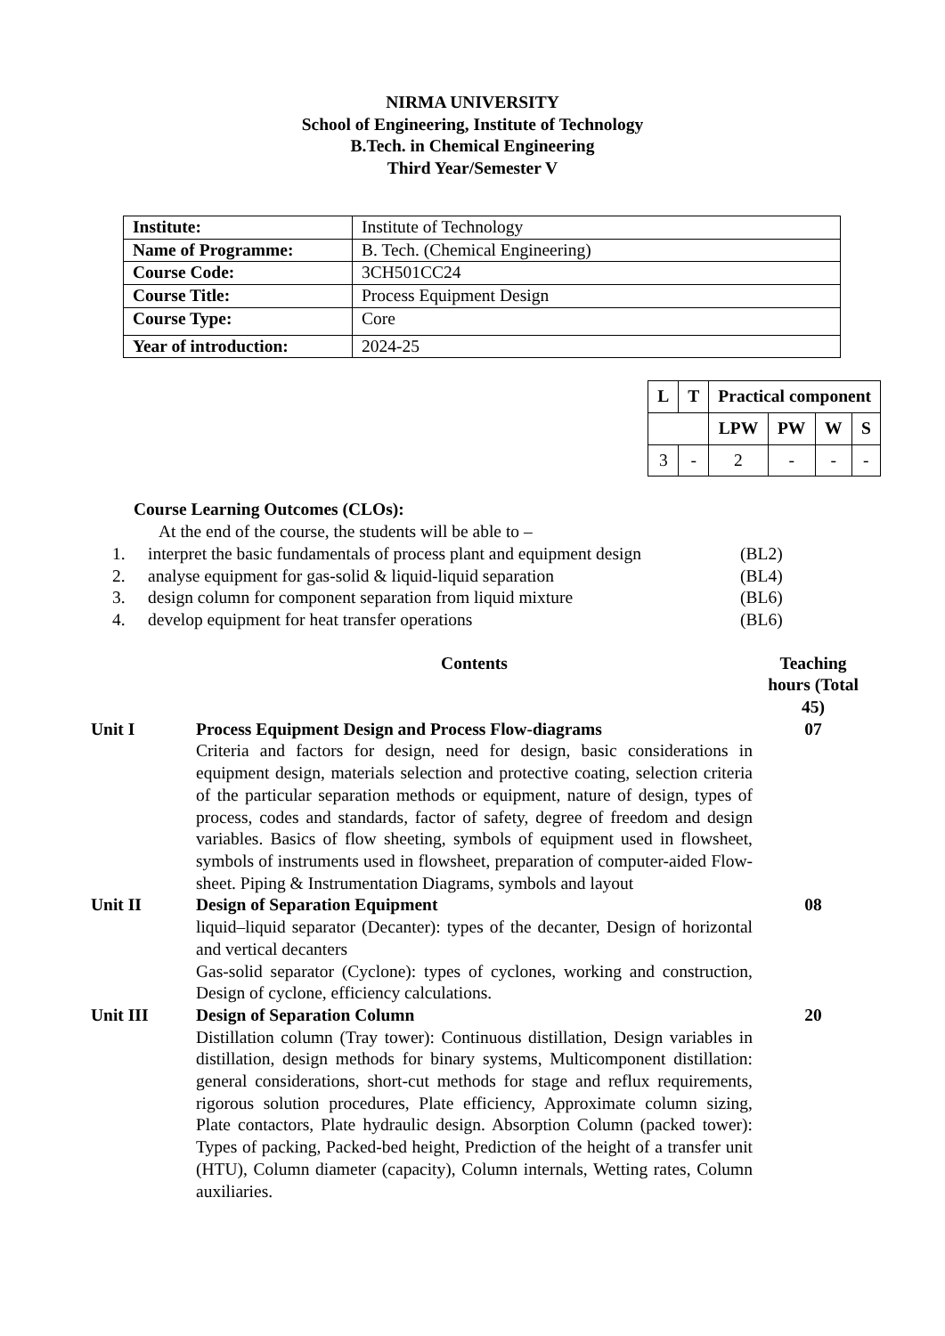NIRMA UNIVERSITY
School of Engineering, Institute of Technology
B.Tech. in Chemical Engineering
Third Year/Semester V
| Institute: | Institute of Technology |
| Name of Programme: | B. Tech. (Chemical Engineering) |
| Course Code: | 3CH501CC24 |
| Course Title: | Process Equipment Design |
| Course Type: | Core |
| Year of introduction: | 2024-25 |
| L | T | Practical component | | | |
| --- | --- | --- | --- | --- | --- |
| | | LPW | PW | W | S |
| 3 | - | 2 | - | - | - |
Course Learning Outcomes (CLOs):
At the end of the course, the students will be able to –
1. interpret the basic fundamentals of process plant and equipment design
(BL2)
2. analyse equipment for gas-solid & liquid-liquid separation
(BL4)
3. design column for component separation from liquid mixture
(BL6)
4. develop equipment for heat transfer operations (BL6)
Contents Teaching hours (Total 45)
Unit I Process Equipment Design and Process Flow-diagrams
Criteria and factors for design, need for design, basic considerations in equipment design, materials selection and protective coating, selection criteria of the particular separation methods or equipment, nature of design, types of process, codes and standards, factor of safety, degree of freedom and design variables. Basics of flow sheeting, symbols of equipment used in flowsheet, symbols of instruments used in flowsheet, preparation of computer-aided Flow-sheet. Piping & Instrumentation Diagrams, symbols and layout
07
Unit II Design of Separation Equipment
liquid–liquid separator (Decanter): types of the decanter, Design of horizontal and vertical decanters
Gas-solid separator (Cyclone): types of cyclones, working and construction, Design of cyclone, efficiency calculations.
08
Unit III Design of Separation Column
Distillation column (Tray tower): Continuous distillation, Design variables in distillation, design methods for binary systems, Multicomponent distillation: general considerations, short-cut methods for stage and reflux requirements, rigorous solution procedures, Plate efficiency, Approximate column sizing, Plate contactors, Plate hydraulic design. Absorption Column (packed tower): Types of packing, Packed-bed height, Prediction of the height of a transfer unit (HTU), Column diameter (capacity), Column internals, Wetting rates, Column auxiliaries.
20